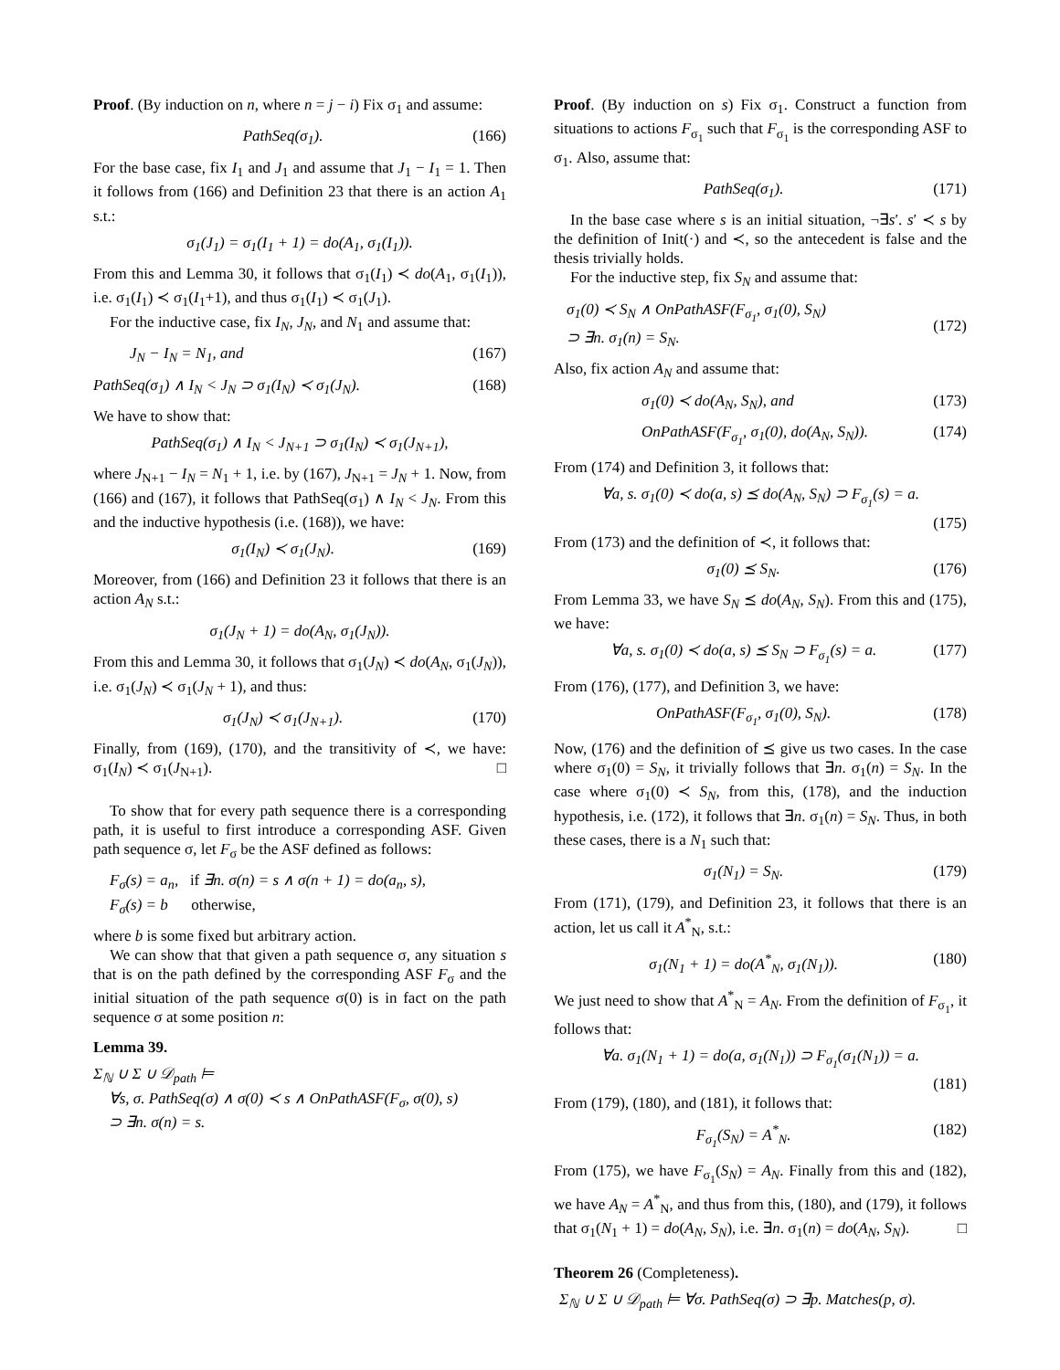Proof. (By induction on n, where n = j − i) Fix σ<sub>1</sub> and assume:
PathSeq(σ<sub>1</sub>). (166)
For the base case, fix I<sub>1</sub> and J<sub>1</sub> and assume that J<sub>1</sub> − I<sub>1</sub> = 1. Then it follows from (166) and Definition 23 that there is an action A<sub>1</sub> s.t.:
σ<sub>1</sub>(J<sub>1</sub>) = σ<sub>1</sub>(I<sub>1</sub> + 1) = do(A<sub>1</sub>, σ<sub>1</sub>(I<sub>1</sub>)).
From this and Lemma 30, it follows that σ<sub>1</sub>(I<sub>1</sub>) ≺ do(A<sub>1</sub>, σ<sub>1</sub>(I<sub>1</sub>)), i.e. σ<sub>1</sub>(I<sub>1</sub>) ≺ σ<sub>1</sub>(I<sub>1</sub>+1), and thus σ<sub>1</sub>(I<sub>1</sub>) ≺ σ<sub>1</sub>(J<sub>1</sub>).
For the inductive case, fix I<sub>N</sub>, J<sub>N</sub>, and N<sub>1</sub> and assume that:
J<sub>N</sub> − I<sub>N</sub> = N<sub>1</sub>, and (167)
PathSeq(σ<sub>1</sub>) ∧ I<sub>N</sub> < J<sub>N</sub> ⊃ σ<sub>1</sub>(I<sub>N</sub>) ≺ σ<sub>1</sub>(J<sub>N</sub>). (168)
We have to show that:
PathSeq(σ<sub>1</sub>) ∧ I<sub>N</sub> < J<sub>N+1</sub> ⊃ σ<sub>1</sub>(I<sub>N</sub>) ≺ σ<sub>1</sub>(J<sub>N+1</sub>),
where J<sub>N+1</sub> − I<sub>N</sub> = N<sub>1</sub> + 1, i.e. by (167), J<sub>N+1</sub> = J<sub>N</sub> + 1. Now, from (166) and (167), it follows that PathSeq(σ<sub>1</sub>) ∧ I<sub>N</sub> < J<sub>N</sub>. From this and the inductive hypothesis (i.e. (168)), we have:
σ<sub>1</sub>(I<sub>N</sub>) ≺ σ<sub>1</sub>(J<sub>N</sub>). (169)
Moreover, from (166) and Definition 23 it follows that there is an action A<sub>N</sub> s.t.:
σ<sub>1</sub>(J<sub>N</sub> + 1) = do(A<sub>N</sub>, σ<sub>1</sub>(J<sub>N</sub>)).
From this and Lemma 30, it follows that σ<sub>1</sub>(J<sub>N</sub>) ≺ do(A<sub>N</sub>, σ<sub>1</sub>(J<sub>N</sub>)), i.e. σ<sub>1</sub>(J<sub>N</sub>) ≺ σ<sub>1</sub>(J<sub>N</sub> + 1), and thus:
σ<sub>1</sub>(J<sub>N</sub>) ≺ σ<sub>1</sub>(J<sub>N+1</sub>). (170)
Finally, from (169), (170), and the transitivity of ≺, we have: σ<sub>1</sub>(I<sub>N</sub>) ≺ σ<sub>1</sub>(J<sub>N+1</sub>). □
To show that for every path sequence there is a corresponding path, it is useful to first introduce a corresponding ASF. Given path sequence σ, let F<sub>σ</sub> be the ASF defined as follows:
F<sub>σ</sub>(s) = a<sub>n</sub>, if ∃n. σ(n) = s ∧ σ(n + 1) = do(a<sub>n</sub>, s),
F<sub>σ</sub>(s) = b otherwise,
where b is some fixed but arbitrary action.
We can show that that given a path sequence σ, any situation s that is on the path defined by the corresponding ASF F<sub>σ</sub> and the initial situation of the path sequence σ(0) is in fact on the path sequence σ at some position n:
Lemma 39.
Σ<sub>ℕ</sub> ∪ Σ ∪ 𝒟<sub>path</sub> ⊨
∀s, σ. PathSeq(σ) ∧ σ(0) ≺ s ∧ OnPathASF(F<sub>σ</sub>, σ(0), s)
⊃ ∃n. σ(n) = s.
Proof. (By induction on s) Fix σ<sub>1</sub>. Construct a function from situations to actions F<sub>σ<sub>1</sub></sub> such that F<sub>σ<sub>1</sub></sub> is the corresponding ASF to σ<sub>1</sub>. Also, assume that:
PathSeq(σ<sub>1</sub>). (171)
In the base case where s is an initial situation, ¬∃s′. s′ ≺ s by the definition of Init(·) and ≺, so the antecedent is false and the thesis trivially holds.
For the inductive step, fix S<sub>N</sub> and assume that:
σ<sub>1</sub>(0) ≺ S<sub>N</sub> ∧ OnPathASF(F<sub>σ<sub>1</sub></sub>, σ<sub>1</sub>(0), S<sub>N</sub>)
⊃ ∃n. σ<sub>1</sub>(n) = S<sub>N</sub>. (172)
Also, fix action A<sub>N</sub> and assume that:
σ<sub>1</sub>(0) ≺ do(A<sub>N</sub>, S<sub>N</sub>), and (173)
OnPathASF(F<sub>σ<sub>1</sub></sub>, σ<sub>1</sub>(0), do(A<sub>N</sub>, S<sub>N</sub>)). (174)
From (174) and Definition 3, it follows that:
∀a, s. σ<sub>1</sub>(0) ≺ do(a, s) ⪯ do(A<sub>N</sub>, S<sub>N</sub>) ⊃ F<sub>σ<sub>1</sub></sub>(s) = a.
(175)
From (173) and the definition of ≺, it follows that:
σ<sub>1</sub>(0) ⪯ S<sub>N</sub>. (176)
From Lemma 33, we have S<sub>N</sub> ⪯ do(A<sub>N</sub>, S<sub>N</sub>). From this and (175), we have:
∀a, s. σ<sub>1</sub>(0) ≺ do(a, s) ⪯ S<sub>N</sub> ⊃ F<sub>σ<sub>1</sub></sub>(s) = a. (177)
From (176), (177), and Definition 3, we have:
OnPathASF(F<sub>σ<sub>1</sub></sub>, σ<sub>1</sub>(0), S<sub>N</sub>). (178)
Now, (176) and the definition of ⪯ give us two cases. In the case where σ<sub>1</sub>(0) = S<sub>N</sub>, it trivially follows that ∃n. σ<sub>1</sub>(n) = S<sub>N</sub>. In the case where σ<sub>1</sub>(0) ≺ S<sub>N</sub>, from this, (178), and the induction hypothesis, i.e. (172), it follows that ∃n. σ<sub>1</sub>(n) = S<sub>N</sub>. Thus, in both these cases, there is a N<sub>1</sub> such that:
σ<sub>1</sub>(N<sub>1</sub>) = S<sub>N</sub>. (179)
From (171), (179), and Definition 23, it follows that there is an action, let us call it A<sup>*</sup><sub>N</sub>, s.t.:
σ<sub>1</sub>(N<sub>1</sub> + 1) = do(A<sup>*</sup><sub>N</sub>, σ<sub>1</sub>(N<sub>1</sub>)). (180)
We just need to show that A<sup>*</sup><sub>N</sub> = A<sub>N</sub>. From the definition of F<sub>σ<sub>1</sub></sub>, it follows that:
∀a. σ<sub>1</sub>(N<sub>1</sub> + 1) = do(a, σ<sub>1</sub>(N<sub>1</sub>)) ⊃ F<sub>σ<sub>1</sub></sub>(σ<sub>1</sub>(N<sub>1</sub>)) = a.
(181)
From (179), (180), and (181), it follows that:
F<sub>σ<sub>1</sub></sub>(S<sub>N</sub>) = A<sup>*</sup><sub>N</sub>. (182)
From (175), we have F<sub>σ<sub>1</sub></sub>(S<sub>N</sub>) = A<sub>N</sub>. Finally from this and (182), we have A<sub>N</sub> = A<sup>*</sup><sub>N</sub>, and thus from this, (180), and (179), it follows that σ<sub>1</sub>(N<sub>1</sub> + 1) = do(A<sub>N</sub>, S<sub>N</sub>), i.e. ∃n. σ<sub>1</sub>(n) = do(A<sub>N</sub>, S<sub>N</sub>). □
Theorem 26 (Completeness).
Σ<sub>ℕ</sub> ∪ Σ ∪ 𝒟<sub>path</sub> ⊨ ∀σ. PathSeq(σ) ⊃ ∃p. Matches(p, σ).